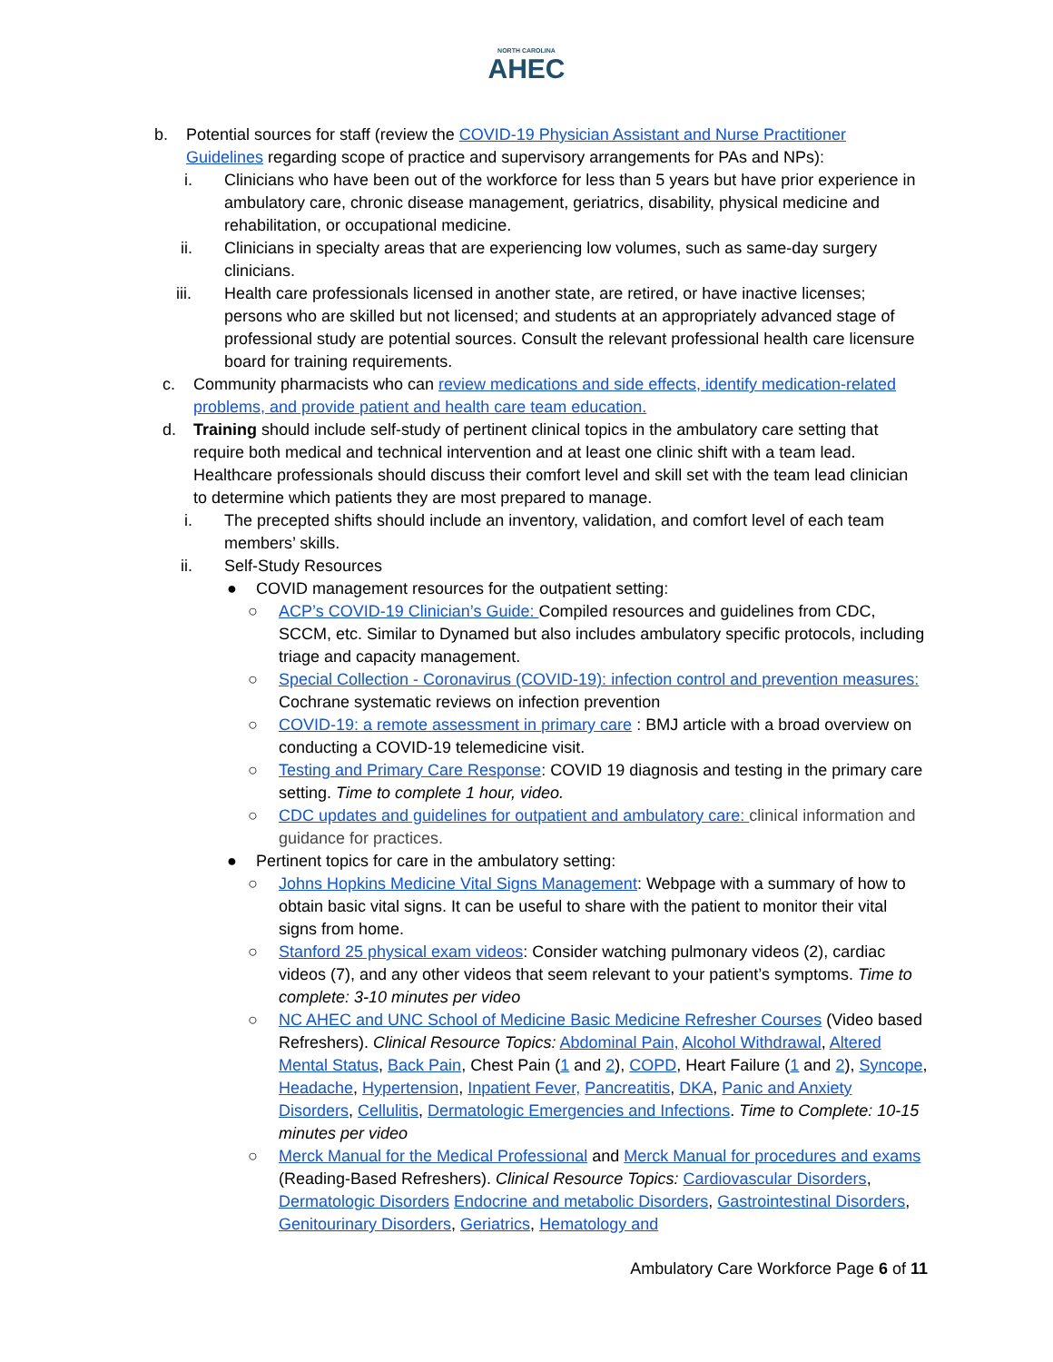NORTH CAROLINA
AHEC
b. Potential sources for staff (review the COVID-19 Physician Assistant and Nurse Practitioner Guidelines regarding scope of practice and supervisory arrangements for PAs and NPs):
i. Clinicians who have been out of the workforce for less than 5 years but have prior experience in ambulatory care, chronic disease management, geriatrics, disability, physical medicine and rehabilitation, or occupational medicine.
ii. Clinicians in specialty areas that are experiencing low volumes, such as same-day surgery clinicians.
iii. Health care professionals licensed in another state, are retired, or have inactive licenses; persons who are skilled but not licensed; and students at an appropriately advanced stage of professional study are potential sources. Consult the relevant professional health care licensure board for training requirements.
c. Community pharmacists who can review medications and side effects, identify medication-related problems, and provide patient and health care team education.
d. Training should include self-study of pertinent clinical topics in the ambulatory care setting that require both medical and technical intervention and at least one clinic shift with a team lead. Healthcare professionals should discuss their comfort level and skill set with the team lead clinician to determine which patients they are most prepared to manage.
i. The precepted shifts should include an inventory, validation, and comfort level of each team members’ skills.
ii. Self-Study Resources
● COVID management resources for the outpatient setting:
○ ACP’s COVID-19 Clinician’s Guide: Compiled resources and guidelines from CDC, SCCM, etc. Similar to Dynamed but also includes ambulatory specific protocols, including triage and capacity management.
○ Special Collection - Coronavirus (COVID-19): infection control and prevention measures: Cochrane systematic reviews on infection prevention
○ COVID-19: a remote assessment in primary care : BMJ article with a broad overview on conducting a COVID-19 telemedicine visit.
○ Testing and Primary Care Response: COVID 19 diagnosis and testing in the primary care setting. Time to complete 1 hour, video.
○ CDC updates and guidelines for outpatient and ambulatory care: clinical information and guidance for practices.
● Pertinent topics for care in the ambulatory setting:
○ Johns Hopkins Medicine Vital Signs Management: Webpage with a summary of how to obtain basic vital signs. It can be useful to share with the patient to monitor their vital signs from home.
○ Stanford 25 physical exam videos: Consider watching pulmonary videos (2), cardiac videos (7), and any other videos that seem relevant to your patient’s symptoms. Time to complete: 3-10 minutes per video
○ NC AHEC and UNC School of Medicine Basic Medicine Refresher Courses (Video based Refreshers). Clinical Resource Topics: Abdominal Pain, Alcohol Withdrawal, Altered Mental Status, Back Pain, Chest Pain (1 and 2), COPD, Heart Failure (1 and 2), Syncope, Headache, Hypertension, Inpatient Fever, Pancreatitis, DKA, Panic and Anxiety Disorders, Cellulitis, Dermatologic Emergencies and Infections. Time to Complete: 10-15 minutes per video
○ Merck Manual for the Medical Professional and Merck Manual for procedures and exams (Reading-Based Refreshers). Clinical Resource Topics: Cardiovascular Disorders, Dermatologic Disorders Endocrine and metabolic Disorders, Gastrointestinal Disorders, Genitourinary Disorders, Geriatrics, Hematology and
Ambulatory Care Workforce Page 6 of 11